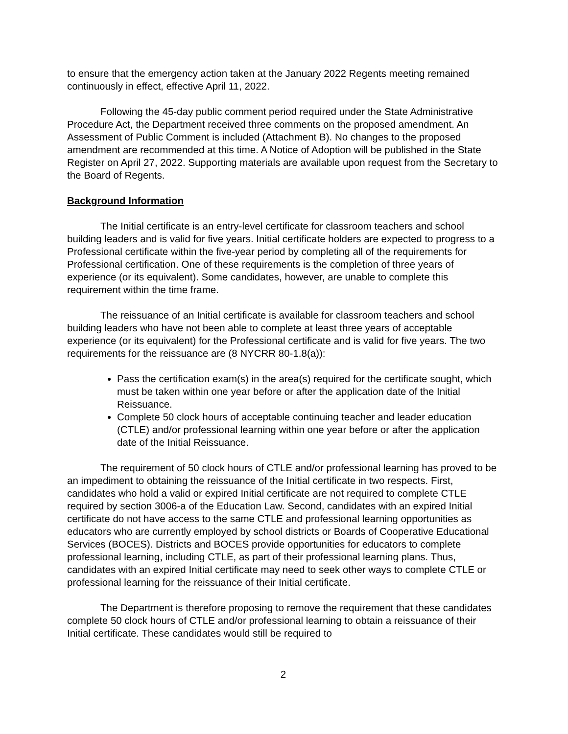to ensure that the emergency action taken at the January 2022 Regents meeting remained continuously in effect, effective April 11, 2022.
Following the 45-day public comment period required under the State Administrative Procedure Act, the Department received three comments on the proposed amendment. An Assessment of Public Comment is included (Attachment B). No changes to the proposed amendment are recommended at this time. A Notice of Adoption will be published in the State Register on April 27, 2022. Supporting materials are available upon request from the Secretary to the Board of Regents.
Background Information
The Initial certificate is an entry-level certificate for classroom teachers and school building leaders and is valid for five years. Initial certificate holders are expected to progress to a Professional certificate within the five-year period by completing all of the requirements for Professional certification. One of these requirements is the completion of three years of experience (or its equivalent). Some candidates, however, are unable to complete this requirement within the time frame.
The reissuance of an Initial certificate is available for classroom teachers and school building leaders who have not been able to complete at least three years of acceptable experience (or its equivalent) for the Professional certificate and is valid for five years. The two requirements for the reissuance are (8 NYCRR 80-1.8(a)):
Pass the certification exam(s) in the area(s) required for the certificate sought, which must be taken within one year before or after the application date of the Initial Reissuance.
Complete 50 clock hours of acceptable continuing teacher and leader education (CTLE) and/or professional learning within one year before or after the application date of the Initial Reissuance.
The requirement of 50 clock hours of CTLE and/or professional learning has proved to be an impediment to obtaining the reissuance of the Initial certificate in two respects. First, candidates who hold a valid or expired Initial certificate are not required to complete CTLE required by section 3006-a of the Education Law. Second, candidates with an expired Initial certificate do not have access to the same CTLE and professional learning opportunities as educators who are currently employed by school districts or Boards of Cooperative Educational Services (BOCES). Districts and BOCES provide opportunities for educators to complete professional learning, including CTLE, as part of their professional learning plans. Thus, candidates with an expired Initial certificate may need to seek other ways to complete CTLE or professional learning for the reissuance of their Initial certificate.
The Department is therefore proposing to remove the requirement that these candidates complete 50 clock hours of CTLE and/or professional learning to obtain a reissuance of their Initial certificate. These candidates would still be required to
2